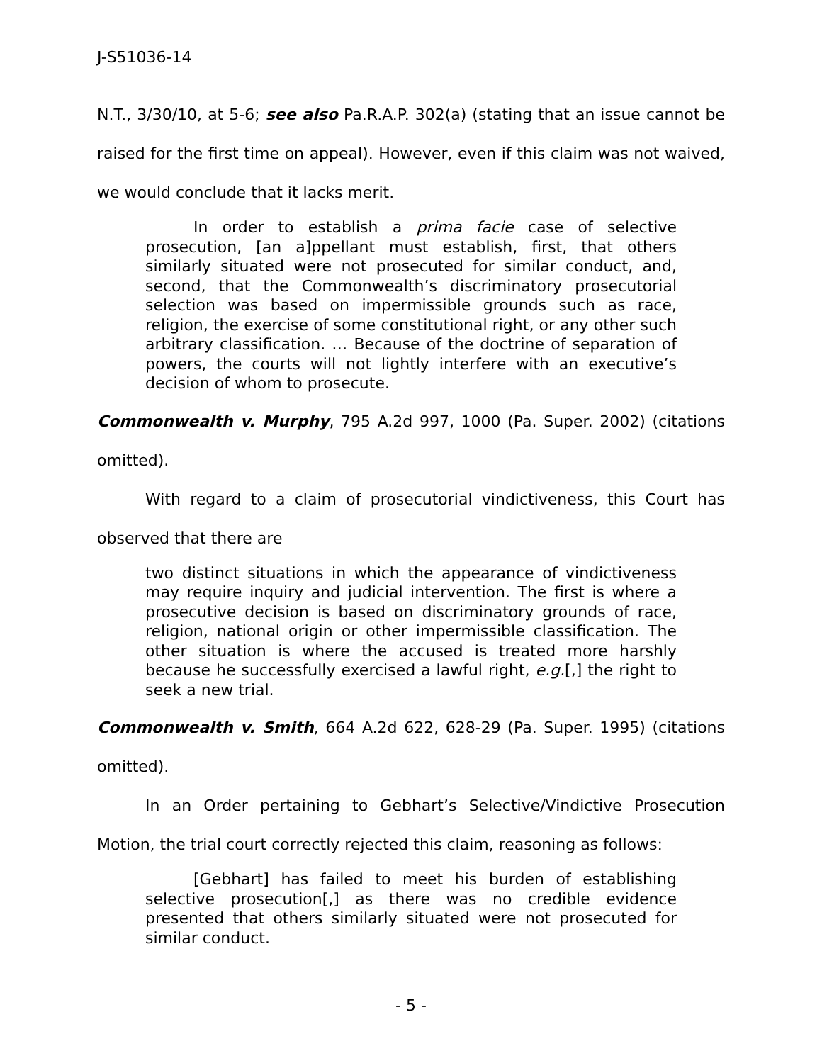J-S51036-14
N.T., 3/30/10, at 5-6; see also Pa.R.A.P. 302(a) (stating that an issue cannot be raised for the first time on appeal). However, even if this claim was not waived, we would conclude that it lacks merit.
In order to establish a prima facie case of selective prosecution, [an a]ppellant must establish, first, that others similarly situated were not prosecuted for similar conduct, and, second, that the Commonwealth’s discriminatory prosecutorial selection was based on impermissible grounds such as race, religion, the exercise of some constitutional right, or any other such arbitrary classification. … Because of the doctrine of separation of powers, the courts will not lightly interfere with an executive’s decision of whom to prosecute.
Commonwealth v. Murphy, 795 A.2d 997, 1000 (Pa. Super. 2002) (citations omitted).
With regard to a claim of prosecutorial vindictiveness, this Court has observed that there are
two distinct situations in which the appearance of vindictiveness may require inquiry and judicial intervention. The first is where a prosecutive decision is based on discriminatory grounds of race, religion, national origin or other impermissible classification. The other situation is where the accused is treated more harshly because he successfully exercised a lawful right, e.g.[,] the right to seek a new trial.
Commonwealth v. Smith, 664 A.2d 622, 628-29 (Pa. Super. 1995) (citations omitted).
In an Order pertaining to Gebhart’s Selective/Vindictive Prosecution Motion, the trial court correctly rejected this claim, reasoning as follows:
[Gebhart] has failed to meet his burden of establishing selective prosecution[,] as there was no credible evidence presented that others similarly situated were not prosecuted for similar conduct.
- 5 -